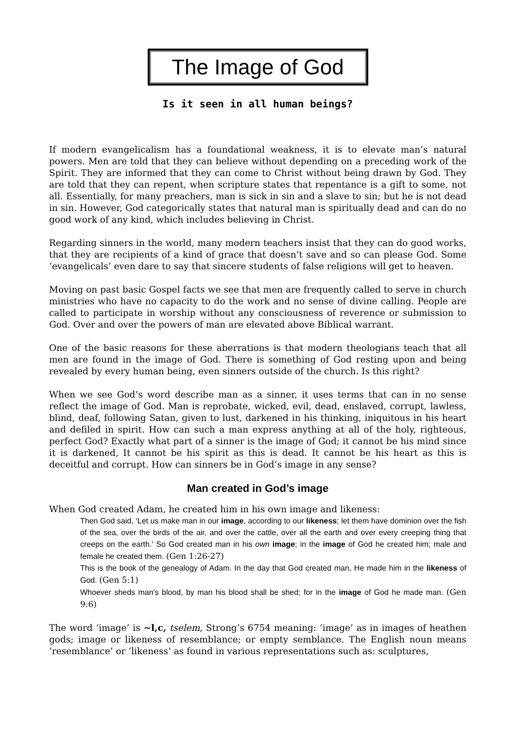The Image of God
Is it seen in all human beings?
If modern evangelicalism has a foundational weakness, it is to elevate man’s natural powers. Men are told that they can believe without depending on a preceding work of the Spirit. They are informed that they can come to Christ without being drawn by God. They are told that they can repent, when scripture states that repentance is a gift to some, not all. Essentially, for many preachers, man is sick in sin and a slave to sin; but he is not dead in sin. However, God categorically states that natural man is spiritually dead and can do no good work of any kind, which includes believing in Christ.
Regarding sinners in the world, many modern teachers insist that they can do good works, that they are recipients of a kind of grace that doesn’t save and so can please God. Some ‘evangelicals’ even dare to say that sincere students of false religions will get to heaven.
Moving on past basic Gospel facts we see that men are frequently called to serve in church ministries who have no capacity to do the work and no sense of divine calling. People are called to participate in worship without any consciousness of reverence or submission to God. Over and over the powers of man are elevated above Biblical warrant.
One of the basic reasons for these aberrations is that modern theologians teach that all men are found in the image of God. There is something of God resting upon and being revealed by every human being, even sinners outside of the church. Is this right?
When we see God’s word describe man as a sinner, it uses terms that can in no sense reflect the image of God. Man is reprobate, wicked, evil, dead, enslaved, corrupt, lawless, blind, deaf, following Satan, given to lust, darkened in his thinking, iniquitous in his heart and defiled in spirit. How can such a man express anything at all of the holy, righteous, perfect God? Exactly what part of a sinner is the image of God; it cannot be his mind since it is darkened, It cannot be his spirit as this is dead. It cannot be his heart as this is deceitful and corrupt. How can sinners be in God’s image in any sense?
Man created in God’s image
When God created Adam, he created him in his own image and likeness:
Then God said, ‘Let us make man in our image, according to our likeness; let them have dominion over the fish of the sea, over the birds of the air, and over the cattle, over all the earth and over every creeping thing that creeps on the earth.’ So God created man in his own image; in the image of God he created him; male and female he created them. (Gen 1:26-27)
This is the book of the genealogy of Adam. In the day that God created man, He made him in the likeness of God. (Gen 5:1)
Whoever sheds man's blood, by man his blood shall be shed; for in the image of God he made man. (Gen 9:6)
The word ‘image’ is ~l,c, tselem, Strong’s 6754 meaning: ‘image’ as in images of heathen gods; image or likeness of resemblance; or empty semblance. The English noun means ‘resemblance’ or ‘likeness’ as found in various representations such as: sculptures,